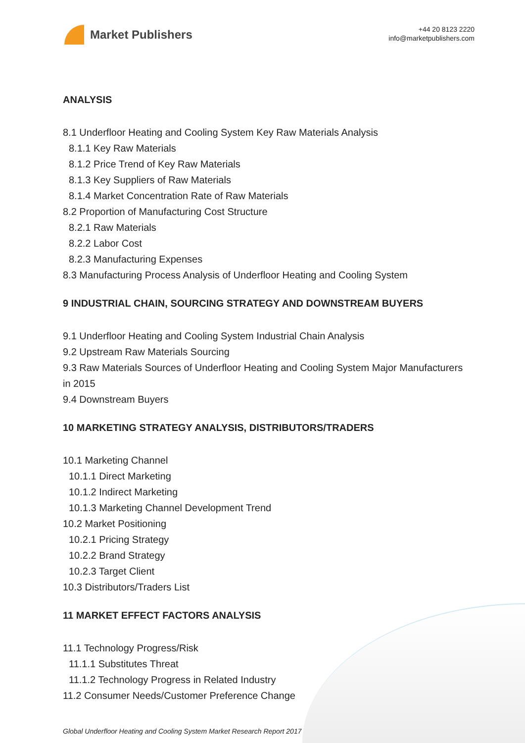Market Publishers
+44 20 8123 2220
info@marketpublishers.com
ANALYSIS
8.1 Underfloor Heating and Cooling System Key Raw Materials Analysis
8.1.1 Key Raw Materials
8.1.2 Price Trend of Key Raw Materials
8.1.3 Key Suppliers of Raw Materials
8.1.4 Market Concentration Rate of Raw Materials
8.2 Proportion of Manufacturing Cost Structure
8.2.1 Raw Materials
8.2.2 Labor Cost
8.2.3 Manufacturing Expenses
8.3 Manufacturing Process Analysis of Underfloor Heating and Cooling System
9 INDUSTRIAL CHAIN, SOURCING STRATEGY AND DOWNSTREAM BUYERS
9.1 Underfloor Heating and Cooling System Industrial Chain Analysis
9.2 Upstream Raw Materials Sourcing
9.3 Raw Materials Sources of Underfloor Heating and Cooling System Major Manufacturers in 2015
9.4 Downstream Buyers
10 MARKETING STRATEGY ANALYSIS, DISTRIBUTORS/TRADERS
10.1 Marketing Channel
10.1.1 Direct Marketing
10.1.2 Indirect Marketing
10.1.3 Marketing Channel Development Trend
10.2 Market Positioning
10.2.1 Pricing Strategy
10.2.2 Brand Strategy
10.2.3 Target Client
10.3 Distributors/Traders List
11 MARKET EFFECT FACTORS ANALYSIS
11.1 Technology Progress/Risk
11.1.1 Substitutes Threat
11.1.2 Technology Progress in Related Industry
11.2 Consumer Needs/Customer Preference Change
Global Underfloor Heating and Cooling System Market Research Report 2017